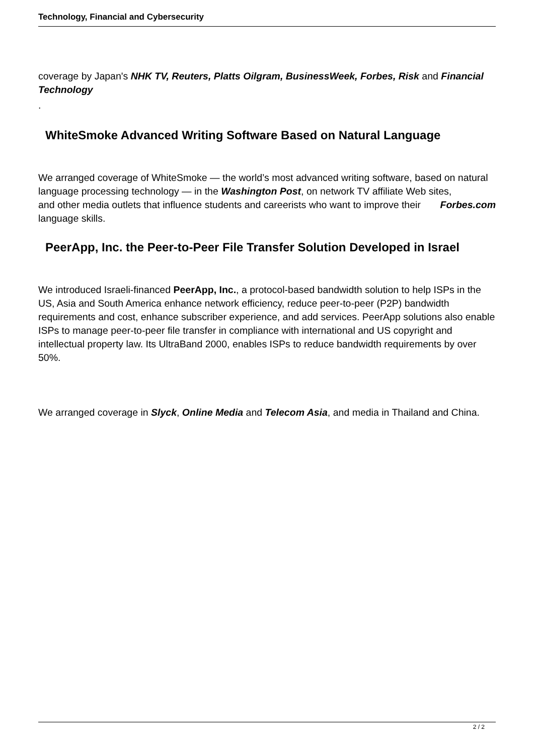Technology, Financial and Cybersecurity
coverage by Japan's NHK TV, Reuters, Platts Oilgram, BusinessWeek, Forbes, Risk and Financial Technology
.
WhiteSmoke Advanced Writing Software Based on Natural Language
We arranged coverage of WhiteSmoke — the world’s most advanced writing software, based on natural language processing technology — in the Washington Post, on network TV affiliate Web sites, Forbes.com
and other media outlets that influence students and careerists who want to improve their language skills.
PeerApp, Inc. the Peer-to-Peer File Transfer Solution Developed in Israel
We introduced Israeli-financed PeerApp, Inc., a protocol-based bandwidth solution to help ISPs in the US, Asia and South America enhance network efficiency, reduce peer-to-peer (P2P) bandwidth requirements and cost, enhance subscriber experience, and add services. PeerApp solutions also enable ISPs to manage peer-to-peer file transfer in compliance with international and US copyright and intellectual property law. Its UltraBand 2000, enables ISPs to reduce bandwidth requirements by over 50%.
We arranged coverage in Slyck, Online Media and Telecom Asia, and media in Thailand and China.
2 / 2